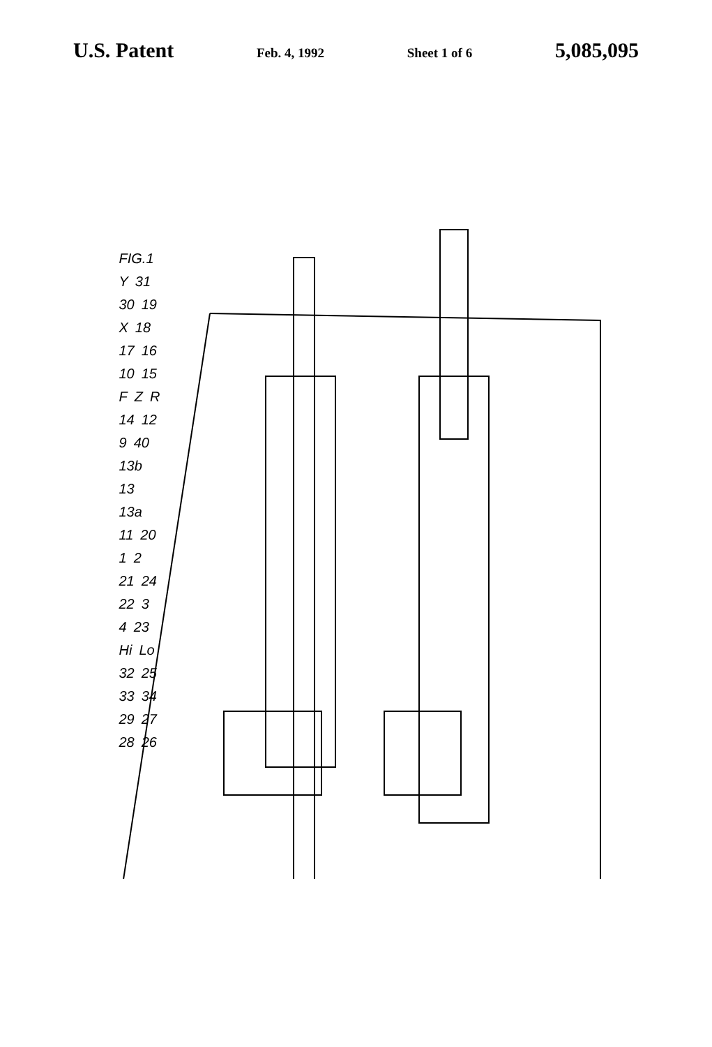U.S. Patent Feb. 4, 1992 Sheet 1 of 6 5,085,095
FIG.1 Y 31 30 19 X 18 17 16 10 15 F Z R 14 12 9 40 13b 13 13a 11 20 1 2 21 24 22 3 4 23 Hi Lo 32 25 33 34 29 27 28 26